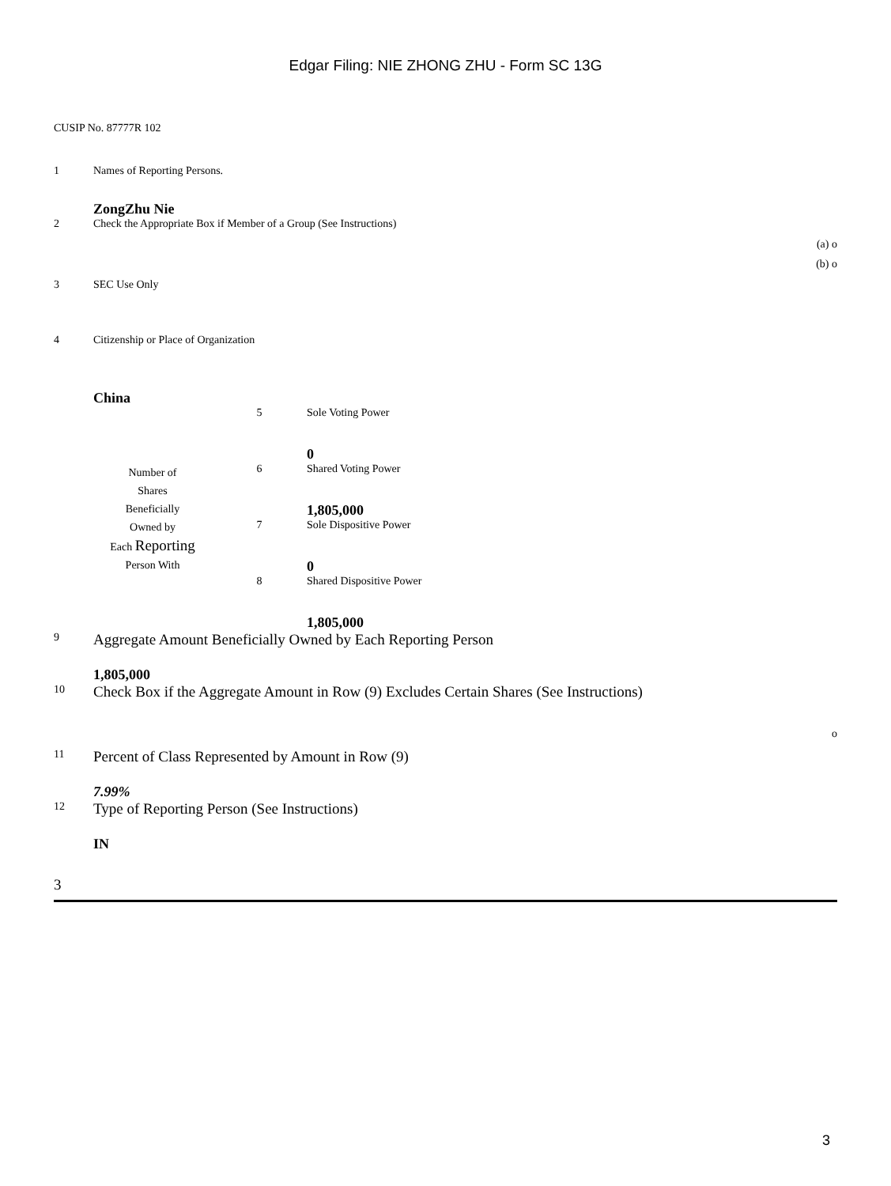Edgar Filing: NIE ZHONG ZHU - Form SC 13G
CUSIP No. 87777R 102
| 1 | Names of Reporting Persons. ZongZhu Nie |
| 2 | Check the Appropriate Box if Member of a Group (See Instructions) (a) o (b) o |
| 3 | SEC Use Only |
| 4 | Citizenship or Place of Organization China |
| Number of Shares Beneficially Owned by Each Reporting Person With | 5 | Sole Voting Power 0 |
| | 6 | Shared Voting Power 1,805,000 |
| | 7 | Sole Dispositive Power 0 |
| | 8 | Shared Dispositive Power 1,805,000 |
| 9 | Aggregate Amount Beneficially Owned by Each Reporting Person 1,805,000 |
| 10 | Check Box if the Aggregate Amount in Row (9) Excludes Certain Shares (See Instructions) o |
| 11 | Percent of Class Represented by Amount in Row (9) 7.99% |
| 12 | Type of Reporting Person (See Instructions) IN |
3
3